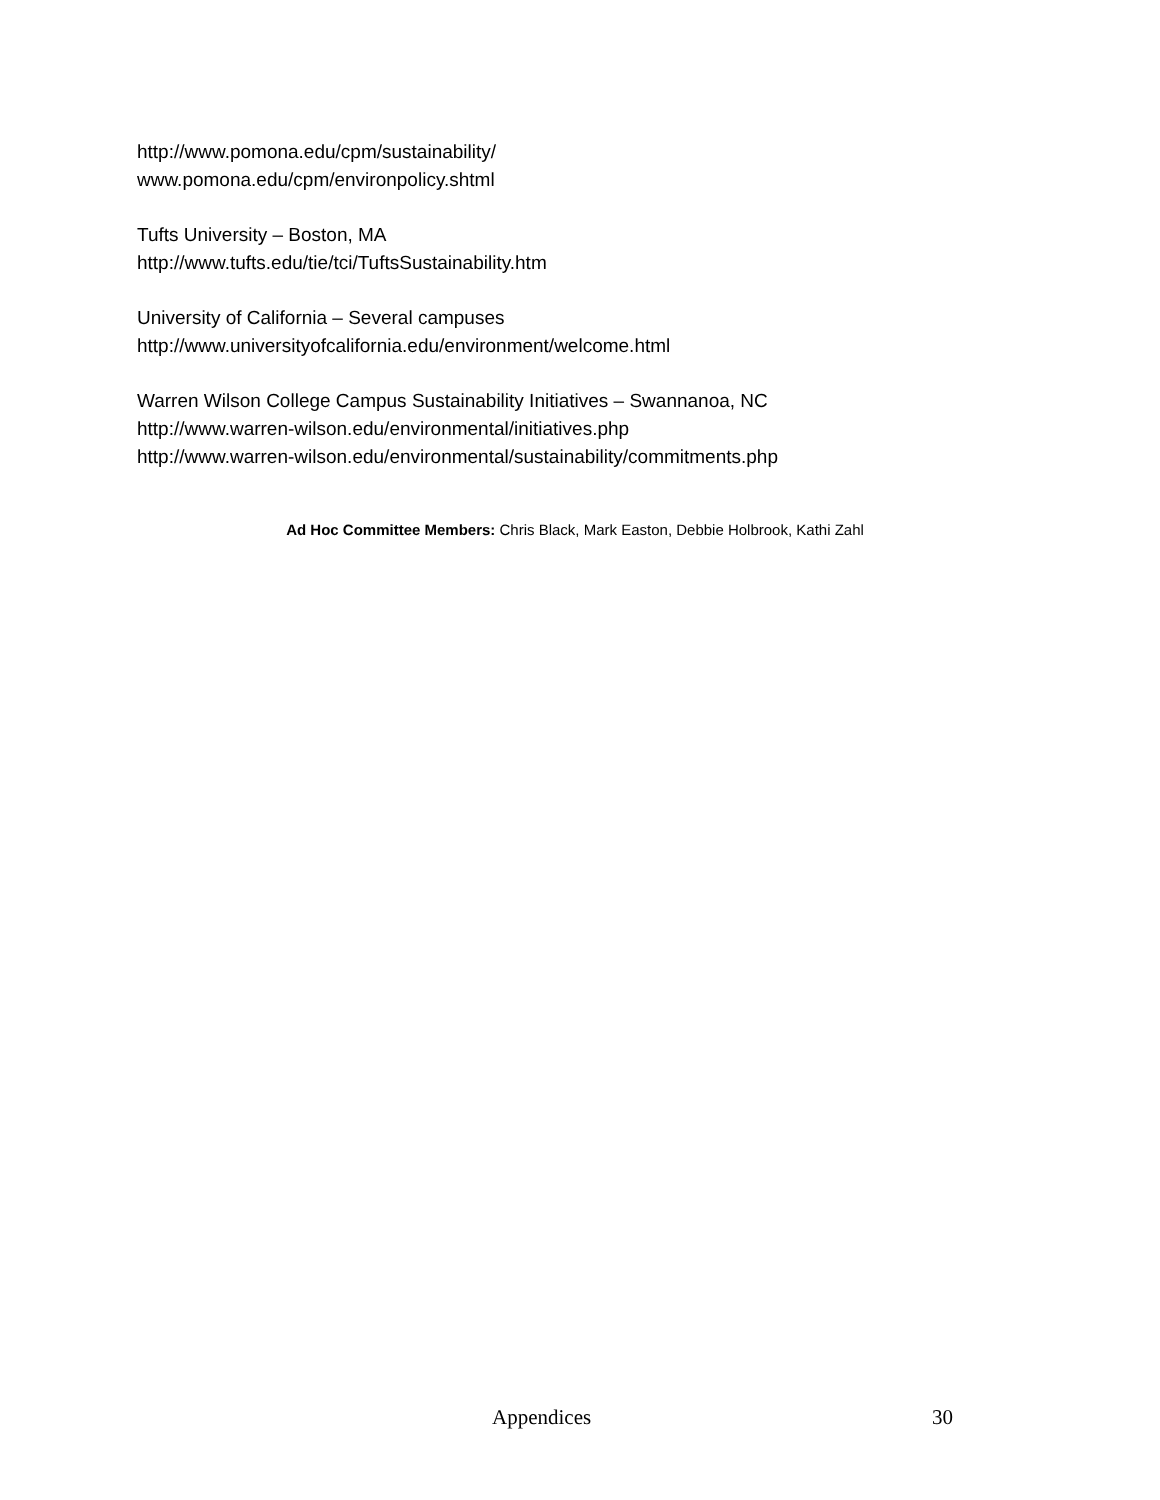http://www.pomona.edu/cpm/sustainability/
www.pomona.edu/cpm/environpolicy.shtml
Tufts University – Boston, MA
http://www.tufts.edu/tie/tci/TuftsSustainability.htm
University of California – Several campuses
http://www.universityofcalifornia.edu/environment/welcome.html
Warren Wilson College Campus Sustainability Initiatives – Swannanoa, NC
http://www.warren-wilson.edu/environmental/initiatives.php
http://www.warren-wilson.edu/environmental/sustainability/commitments.php
Ad Hoc Committee Members: Chris Black, Mark Easton, Debbie Holbrook, Kathi Zahl
Appendices 30